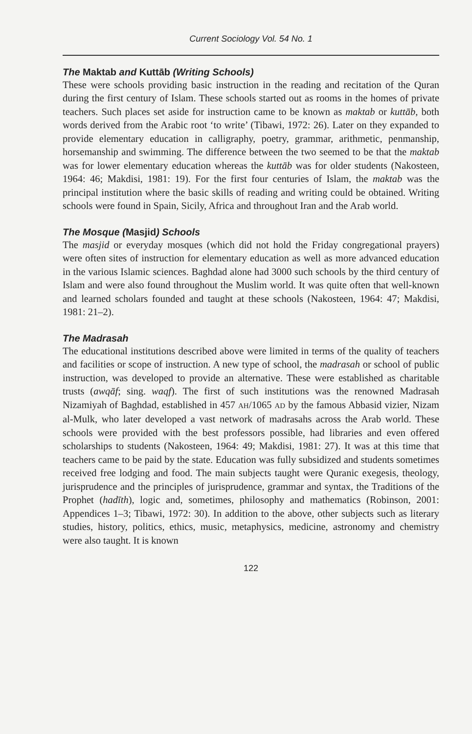Current Sociology Vol. 54 No. 1
The Maktab and Kuttāb (Writing Schools)
These were schools providing basic instruction in the reading and recitation of the Quran during the first century of Islam. These schools started out as rooms in the homes of private teachers. Such places set aside for instruction came to be known as maktab or kuttāb, both words derived from the Arabic root ‘to write’ (Tibawi, 1972: 26). Later on they expanded to provide elementary education in calligraphy, poetry, grammar, arithmetic, penmanship, horsemanship and swimming. The difference between the two seemed to be that the maktab was for lower elementary education whereas the kuttāb was for older students (Nakosteen, 1964: 46; Makdisi, 1981: 19). For the first four centuries of Islam, the maktab was the principal institution where the basic skills of reading and writing could be obtained. Writing schools were found in Spain, Sicily, Africa and throughout Iran and the Arab world.
The Mosque (Masjid) Schools
The masjid or everyday mosques (which did not hold the Friday congregational prayers) were often sites of instruction for elementary education as well as more advanced education in the various Islamic sciences. Baghdad alone had 3000 such schools by the third century of Islam and were also found throughout the Muslim world. It was quite often that well-known and learned scholars founded and taught at these schools (Nakosteen, 1964: 47; Makdisi, 1981: 21–2).
The Madrasah
The educational institutions described above were limited in terms of the quality of teachers and facilities or scope of instruction. A new type of school, the madrasah or school of public instruction, was developed to provide an alternative. These were established as charitable trusts (awqāf; sing. waqf). The first of such institutions was the renowned Madrasah Nizamiyah of Baghdad, established in 457 AH/1065 AD by the famous Abbasid vizier, Nizam al-Mulk, who later developed a vast network of madrasahs across the Arab world. These schools were provided with the best professors possible, had libraries and even offered scholarships to students (Nakosteen, 1964: 49; Makdisi, 1981: 27). It was at this time that teachers came to be paid by the state. Education was fully subsidized and students sometimes received free lodging and food. The main subjects taught were Quranic exegesis, theology, jurisprudence and the principles of jurisprudence, grammar and syntax, the Traditions of the Prophet (hadīth), logic and, sometimes, philosophy and mathematics (Robinson, 2001: Appendices 1–3; Tibawi, 1972: 30). In addition to the above, other subjects such as literary studies, history, politics, ethics, music, metaphysics, medicine, astronomy and chemistry were also taught. It is known
122